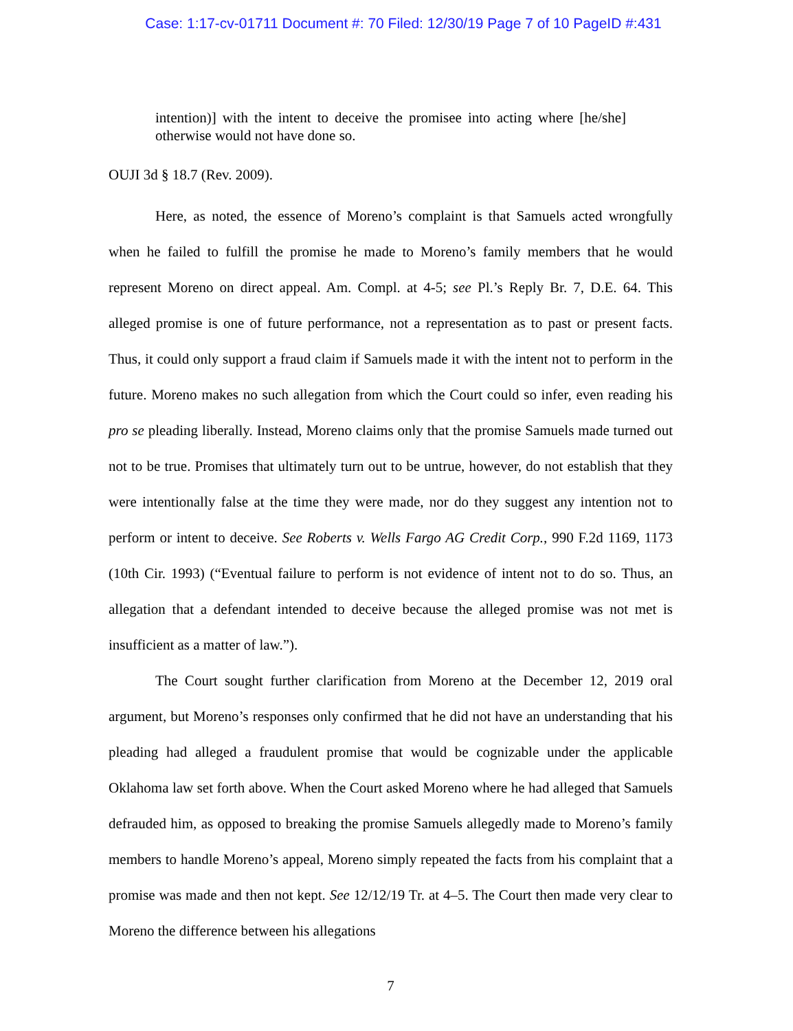Case: 1:17-cv-01711 Document #: 70 Filed: 12/30/19 Page 7 of 10 PageID #:431
intention)] with the intent to deceive the promisee into acting where [he/she] otherwise would not have done so.
OUJI 3d § 18.7 (Rev. 2009).
Here, as noted, the essence of Moreno’s complaint is that Samuels acted wrongfully when he failed to fulfill the promise he made to Moreno’s family members that he would represent Moreno on direct appeal. Am. Compl. at 4-5; see Pl.’s Reply Br. 7, D.E. 64. This alleged promise is one of future performance, not a representation as to past or present facts. Thus, it could only support a fraud claim if Samuels made it with the intent not to perform in the future. Moreno makes no such allegation from which the Court could so infer, even reading his pro se pleading liberally. Instead, Moreno claims only that the promise Samuels made turned out not to be true. Promises that ultimately turn out to be untrue, however, do not establish that they were intentionally false at the time they were made, nor do they suggest any intention not to perform or intent to deceive. See Roberts v. Wells Fargo AG Credit Corp., 990 F.2d 1169, 1173 (10th Cir. 1993) (“Eventual failure to perform is not evidence of intent not to do so. Thus, an allegation that a defendant intended to deceive because the alleged promise was not met is insufficient as a matter of law.”).
The Court sought further clarification from Moreno at the December 12, 2019 oral argument, but Moreno’s responses only confirmed that he did not have an understanding that his pleading had alleged a fraudulent promise that would be cognizable under the applicable Oklahoma law set forth above. When the Court asked Moreno where he had alleged that Samuels defrauded him, as opposed to breaking the promise Samuels allegedly made to Moreno’s family members to handle Moreno’s appeal, Moreno simply repeated the facts from his complaint that a promise was made and then not kept. See 12/12/19 Tr. at 4–5. The Court then made very clear to Moreno the difference between his allegations
7